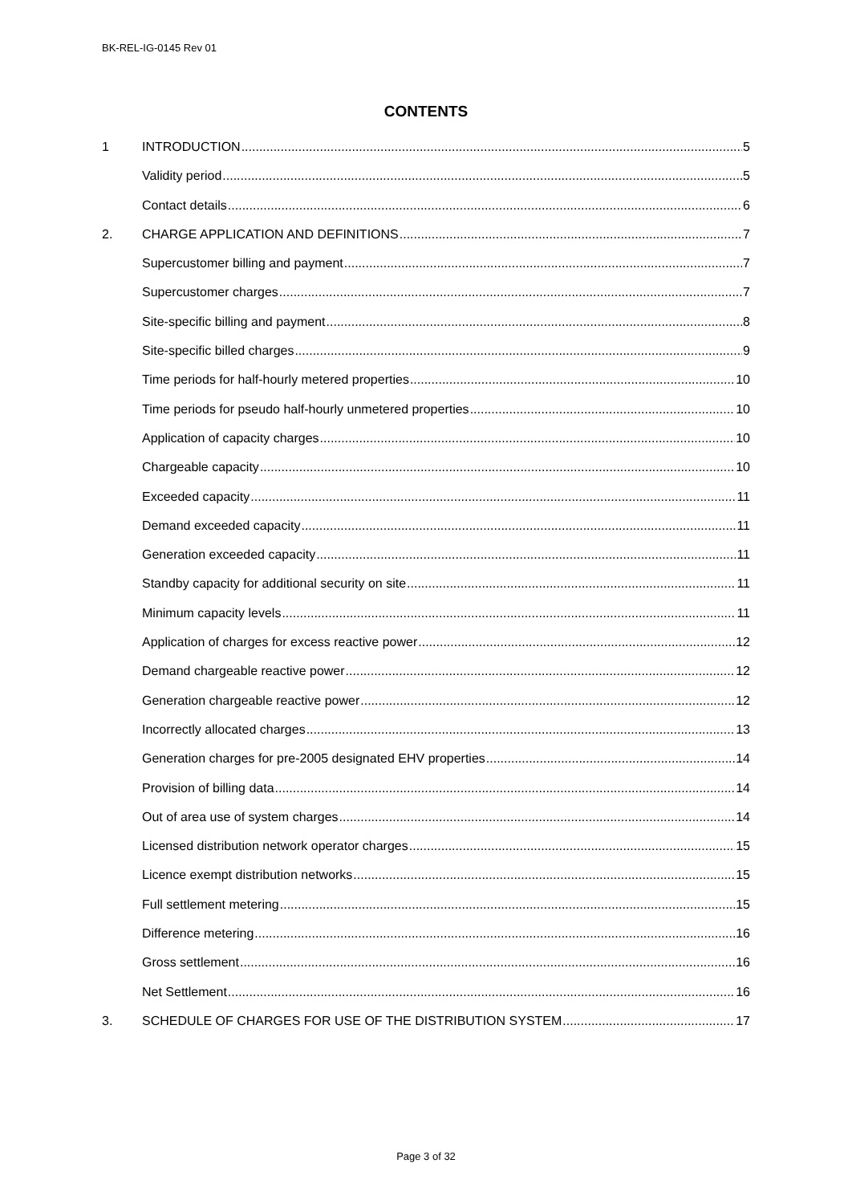BK-REL-IG-0145 Rev 01
CONTENTS
1 INTRODUCTION 5
Validity period 5
Contact details 6
2. CHARGE APPLICATION AND DEFINITIONS 7
Supercustomer billing and payment 7
Supercustomer charges 7
Site-specific billing and payment 8
Site-specific billed charges 9
Time periods for half-hourly metered properties 10
Time periods for pseudo half-hourly unmetered properties 10
Application of capacity charges 10
Chargeable capacity 10
Exceeded capacity 11
Demand exceeded capacity 11
Generation exceeded capacity 11
Standby capacity for additional security on site 11
Minimum capacity levels 11
Application of charges for excess reactive power 12
Demand chargeable reactive power 12
Generation chargeable reactive power 12
Incorrectly allocated charges 13
Generation charges for pre-2005 designated EHV properties 14
Provision of billing data 14
Out of area use of system charges 14
Licensed distribution network operator charges 15
Licence exempt distribution networks 15
Full settlement metering 15
Difference metering 16
Gross settlement 16
Net Settlement 16
3. SCHEDULE OF CHARGES FOR USE OF THE DISTRIBUTION SYSTEM 17
Page 3 of 32